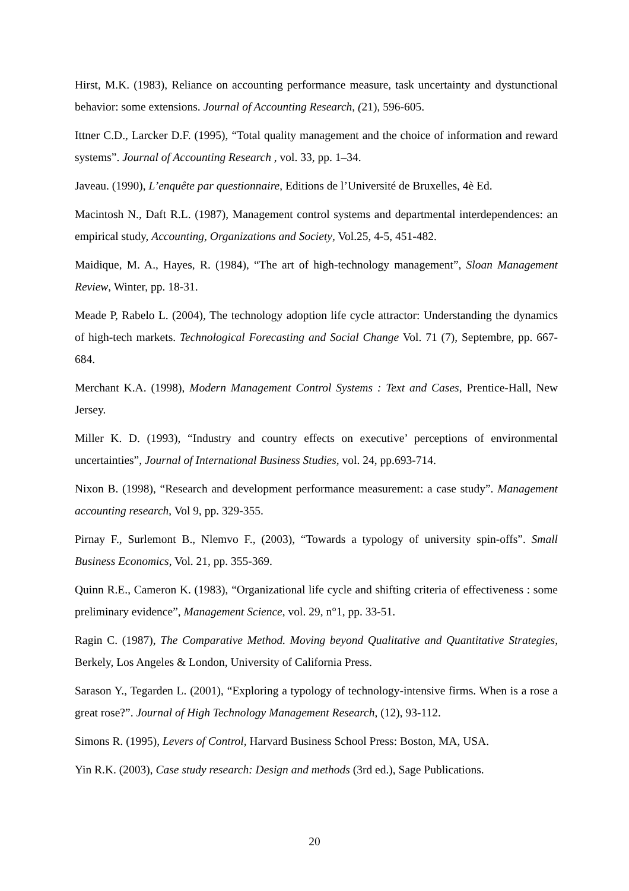Hirst, M.K. (1983), Reliance on accounting performance measure, task uncertainty and dystunctional behavior: some extensions. Journal of Accounting Research, (21), 596-605.
Ittner C.D., Larcker D.F. (1995), “Total quality management and the choice of information and reward systems”. Journal of Accounting Research , vol. 33, pp. 1–34.
Javeau. (1990), L’enquête par questionnaire, Editions de l’Université de Bruxelles, 4è Ed.
Macintosh N., Daft R.L. (1987), Management control systems and departmental interdependences: an empirical study, Accounting, Organizations and Society, Vol.25, 4-5, 451-482.
Maidique, M. A., Hayes, R. (1984), “The art of high-technology management”, Sloan Management Review, Winter, pp. 18-31.
Meade P, Rabelo L. (2004), The technology adoption life cycle attractor: Understanding the dynamics of high-tech markets. Technological Forecasting and Social Change Vol. 71 (7), Septembre, pp. 667-684.
Merchant K.A. (1998), Modern Management Control Systems : Text and Cases, Prentice-Hall, New Jersey.
Miller K. D. (1993), “Industry and country effects on executive’ perceptions of environmental uncertainties”, Journal of International Business Studies, vol. 24, pp.693-714.
Nixon B. (1998), “Research and development performance measurement: a case study”. Management accounting research, Vol 9, pp. 329-355.
Pirnay F., Surlemont B., Nlemvo F., (2003), “Towards a typology of university spin-offs”. Small Business Economics, Vol. 21, pp. 355-369.
Quinn R.E., Cameron K. (1983), “Organizational life cycle and shifting criteria of effectiveness : some preliminary evidence”, Management Science, vol. 29, n°1, pp. 33-51.
Ragin C. (1987), The Comparative Method. Moving beyond Qualitative and Quantitative Strategies, Berkely, Los Angeles & London, University of California Press.
Sarason Y., Tegarden L. (2001), “Exploring a typology of technology-intensive firms. When is a rose a great rose?”. Journal of High Technology Management Research, (12), 93-112.
Simons R. (1995), Levers of Control, Harvard Business School Press: Boston, MA, USA.
Yin R.K. (2003), Case study research: Design and methods (3rd ed.), Sage Publications.
20